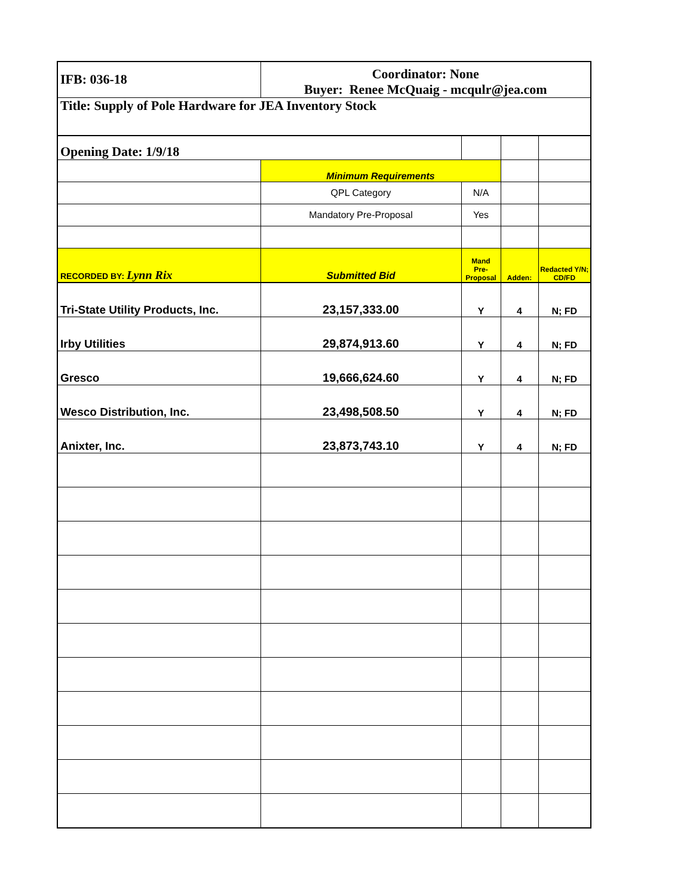| IFB: 036-18 | Coordinator: None Buyer: Renee McQuaig - mcqulr@jea.com | | | |
| Title: Supply of Pole Hardware for JEA Inventory Stock | | | | |
| Opening Date: 1/9/18 | | | | |
| | Minimum Requirements | | | |
| | QPL Category | N/A | | |
| | Mandatory Pre-Proposal | Yes | | |
| RECORDED BY: Lynn Rix | Submitted Bid | Mand Pre-Proposal | Adden: | Redacted Y/N; CD/FD |
| Tri-State Utility Products, Inc. | 23,157,333.00 | Y | 4 | N; FD |
| Irby Utilities | 29,874,913.60 | Y | 4 | N; FD |
| Gresco | 19,666,624.60 | Y | 4 | N; FD |
| Wesco Distribution, Inc. | 23,498,508.50 | Y | 4 | N; FD |
| Anixter, Inc. | 23,873,743.10 | Y | 4 | N; FD |